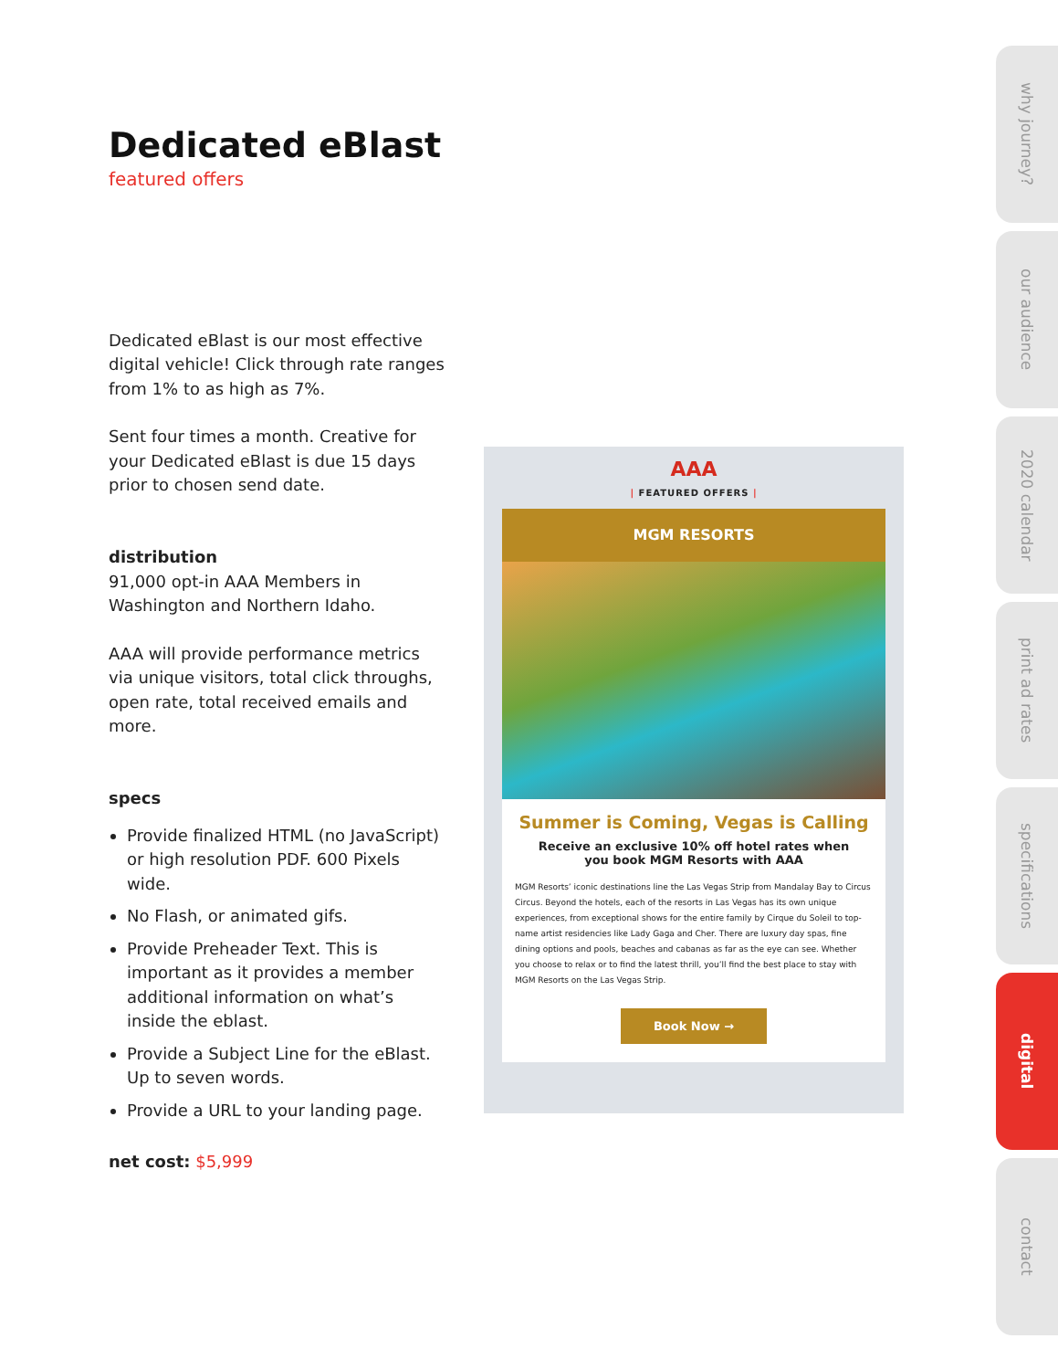Dedicated eBlast
featured offers
Dedicated eBlast is our most effective digital vehicle! Click through rate ranges from 1% to as high as 7%.
Sent four times a month. Creative for your Dedicated eBlast is due 15 days prior to chosen send date.
distribution
91,000 opt-in AAA Members in Washington and Northern Idaho.
AAA will provide performance metrics via unique visitors, total click throughs, open rate, total received emails and more.
specs
Provide finalized HTML (no JavaScript) or high resolution PDF. 600 Pixels wide.
No Flash, or animated gifs.
Provide Preheader Text. This is important as it provides a member additional information on what’s inside the eblast.
Provide a Subject Line for the eBlast. Up to seven words.
Provide a URL to your landing page.
net cost: $5,999
AAA
| FEATURED OFFERS |
MGM RESORTS
Summer is Coming, Vegas is Calling
Receive an exclusive 10% off hotel rates when you book MGM Resorts with AAA
MGM Resorts’ iconic destinations line the Las Vegas Strip from Mandalay Bay to Circus Circus. Beyond the hotels, each of the resorts in Las Vegas has its own unique experiences, from exceptional shows for the entire family by Cirque du Soleil to top-name artist residencies like Lady Gaga and Cher. There are luxury day spas, fine dining options and pools, beaches and cabanas as far as the eye can see. Whether you choose to relax or to find the latest thrill, you’ll find the best place to stay with MGM Resorts on the Las Vegas Strip.
Book Now →
why journey?
our audience
2020 calendar
print ad rates
specifications
digital
contact